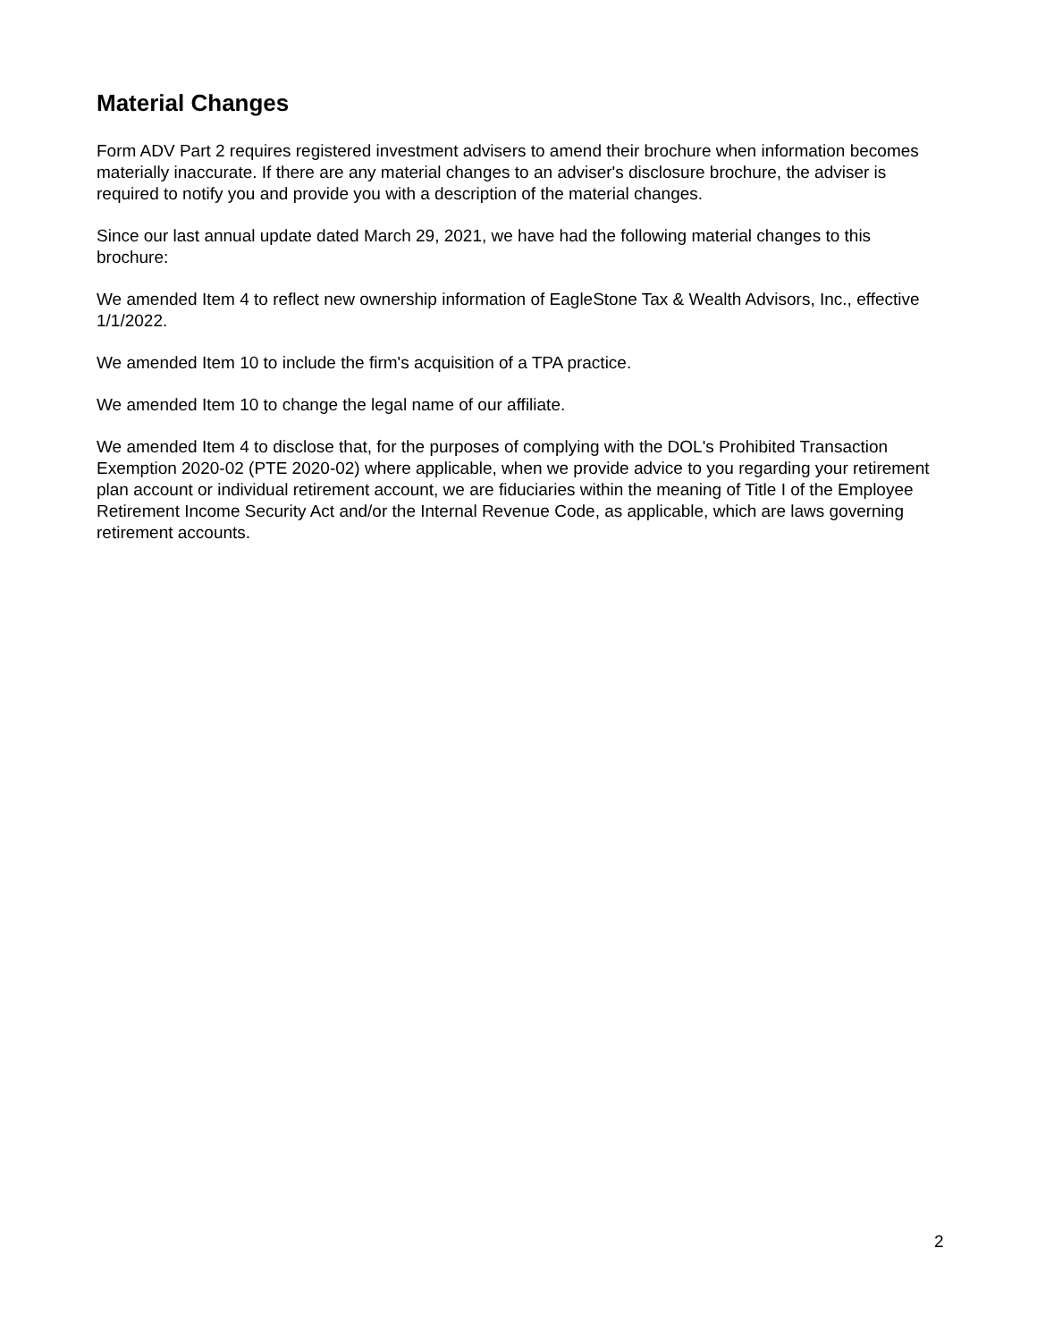Material Changes
Form ADV Part 2 requires registered investment advisers to amend their brochure when information becomes materially inaccurate. If there are any material changes to an adviser's disclosure brochure, the adviser is required to notify you and provide you with a description of the material changes.
Since our last annual update dated March 29, 2021, we have had the following material changes to this brochure:
We amended Item 4 to reflect new ownership information of EagleStone Tax & Wealth Advisors, Inc., effective 1/1/2022.
We amended Item 10 to include the firm's acquisition of a TPA practice.
We amended Item 10 to change the legal name of our affiliate.
We amended Item 4 to disclose that, for the purposes of complying with the DOL's Prohibited Transaction Exemption 2020-02 (PTE 2020-02) where applicable, when we provide advice to you regarding your retirement plan account or individual retirement account, we are fiduciaries within the meaning of Title I of the Employee Retirement Income Security Act and/or the Internal Revenue Code, as applicable, which are laws governing retirement accounts.
2